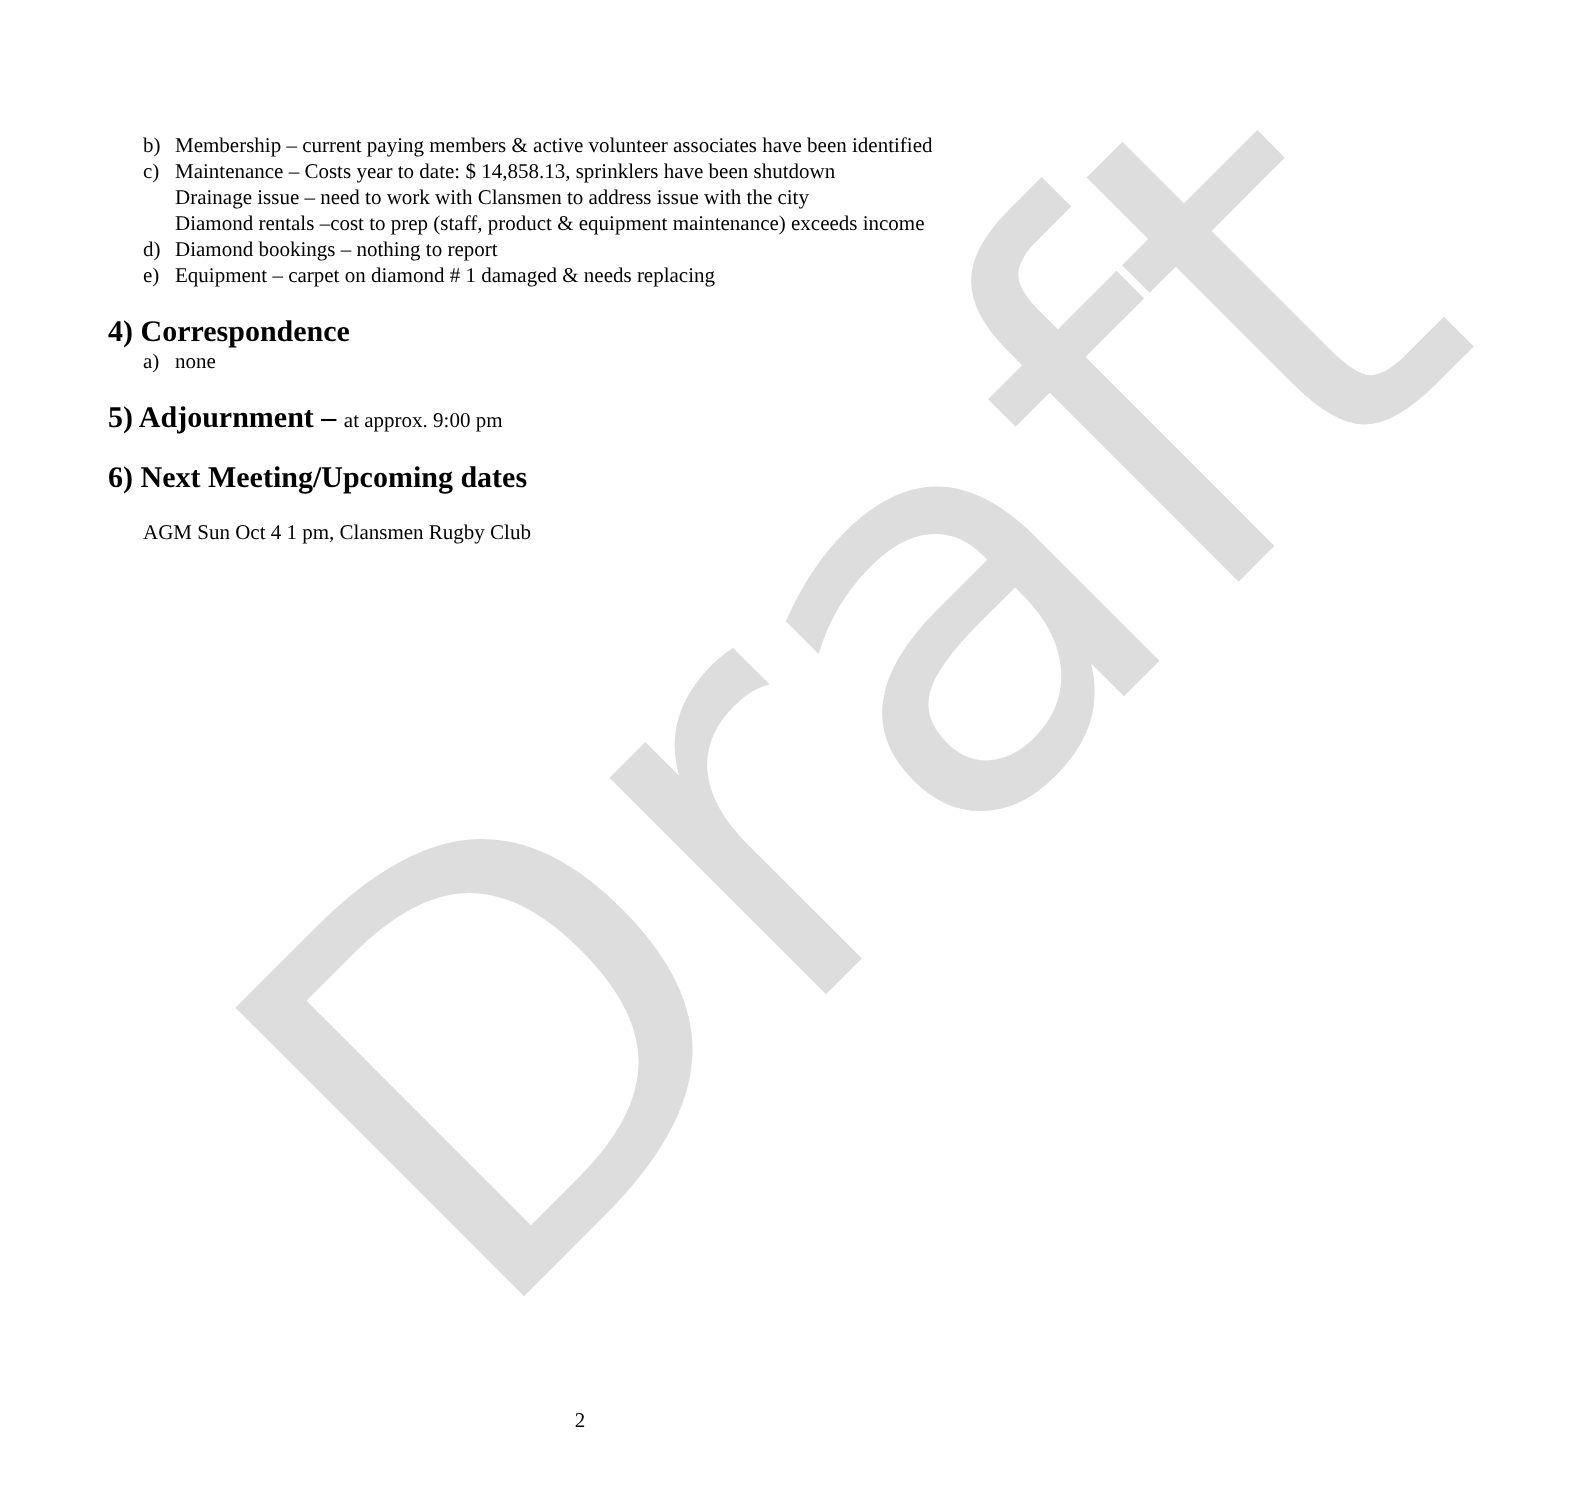Draft
b) Membership – current paying members & active volunteer associates have been identified
c) Maintenance – Costs year to date: $ 14,858.13, sprinklers have been shutdown
Drainage issue – need to work with Clansmen to address issue with the city
Diamond rentals –cost to prep (staff, product & equipment maintenance) exceeds income
d) Diamond bookings – nothing to report
e) Equipment – carpet on diamond # 1 damaged & needs replacing
4) Correspondence
a) none
5) Adjournment – at approx. 9:00 pm
6) Next Meeting/Upcoming dates
AGM Sun Oct 4 1 pm, Clansmen Rugby Club
2